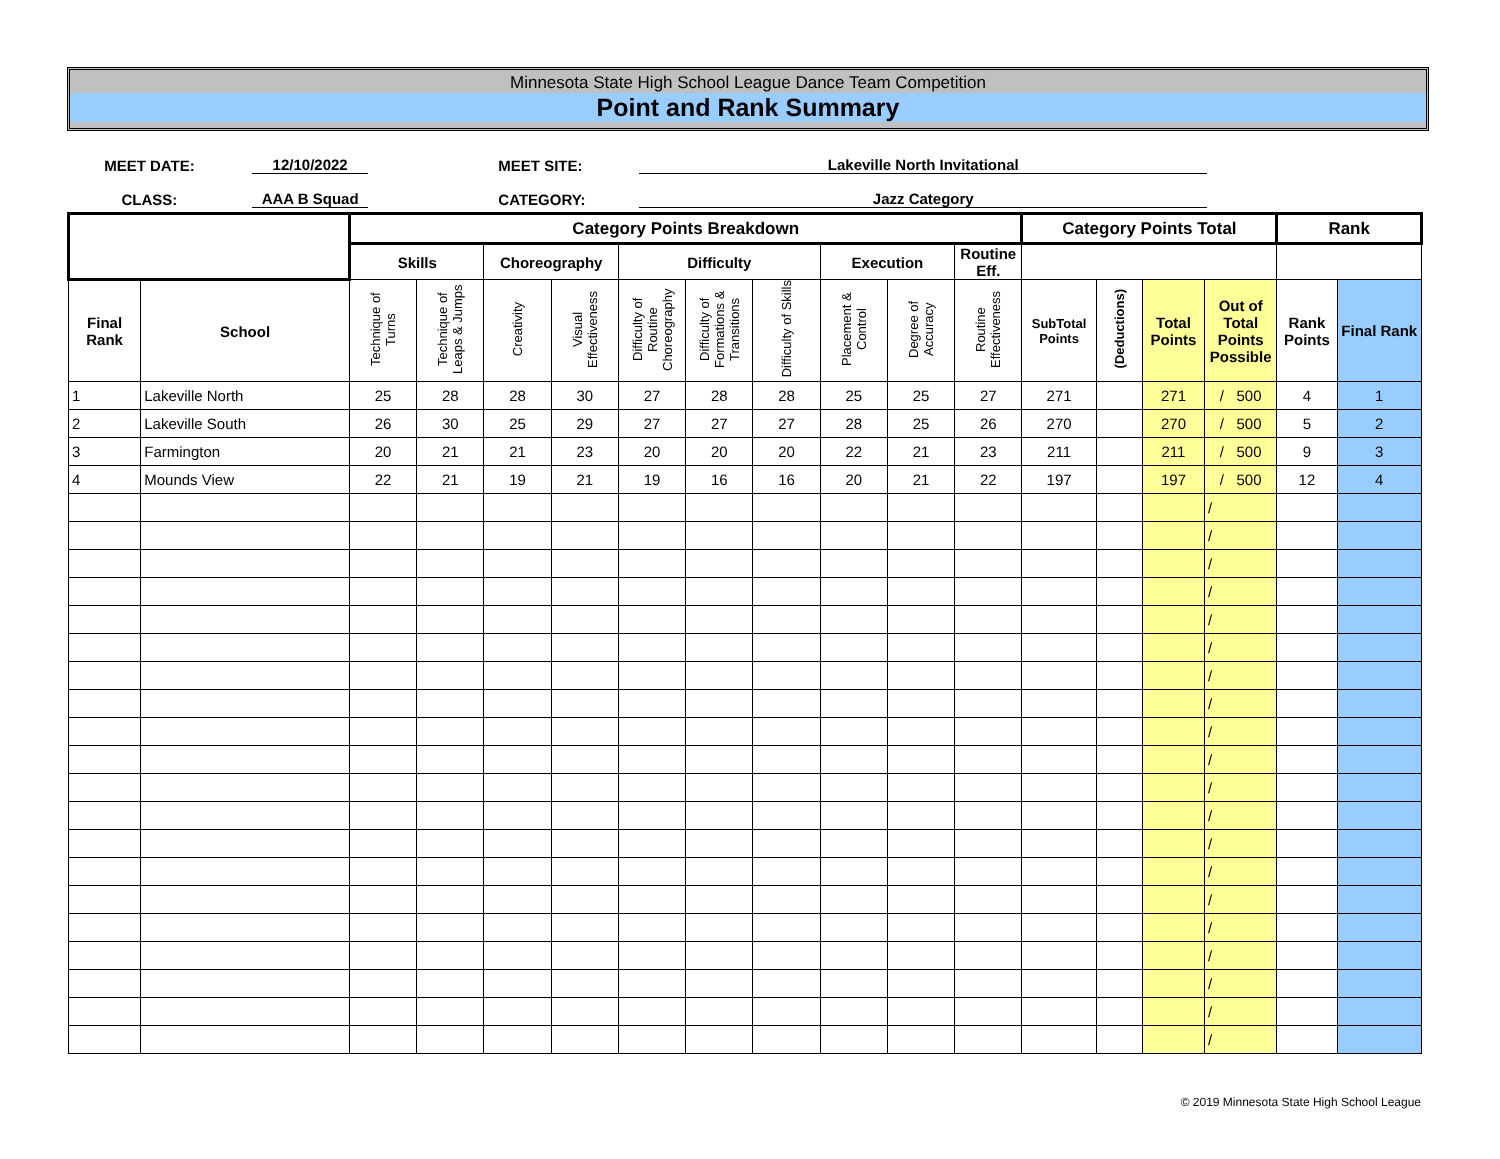Minnesota State High School League Dance Team Competition
Point and Rank Summary
MEET DATE: 12/10/2022 MEET SITE: Lakeville North Invitational
CLASS: AAA B Squad CATEGORY: Jazz Category
| | | Category Points Breakdown | | | | | | | | | | Category Points Total | | | | Rank | |
| --- | --- | --- | --- | --- | --- | --- | --- | --- | --- | --- | --- | --- | --- | --- | --- | --- | --- |
| | | Skills | | Choreography | | Difficulty | | | Execution | | Routine Eff. | | | | | | |
| Final Rank | School | Technique of Turns | Technique of Leaps & Jumps | Creativity | Visual Effectiveness | Difficulty of Routine Choreography | Difficulty of Formations & Transitions | Difficulty of Skills | Placement & Control | Degree of Accuracy | Routine Effectiveness | SubTotal Points | (Deductions) | Total Points | Out of Total Points Possible | Rank Points | Final Rank |
| 1 | Lakeville North | 25 | 28 | 28 | 30 | 27 | 28 | 28 | 25 | 25 | 27 | 271 | | 271 | / 500 | 4 | 1 |
| 2 | Lakeville South | 26 | 30 | 25 | 29 | 27 | 27 | 27 | 28 | 25 | 26 | 270 | | 270 | / 500 | 5 | 2 |
| 3 | Farmington | 20 | 21 | 21 | 23 | 20 | 20 | 20 | 22 | 21 | 23 | 211 | | 211 | / 500 | 9 | 3 |
| 4 | Mounds View | 22 | 21 | 19 | 21 | 19 | 16 | 16 | 20 | 21 | 22 | 197 | | 197 | / 500 | 12 | 4 |
| | | | | | | | | | | | | | | | / | | |
| | | | | | | | | | | | | | | | / | | |
| | | | | | | | | | | | | | | | / | | |
| | | | | | | | | | | | | | | | / | | |
| | | | | | | | | | | | | | | | / | | |
| | | | | | | | | | | | | | | | / | | |
| | | | | | | | | | | | | | | | / | | |
| | | | | | | | | | | | | | | | / | | |
| | | | | | | | | | | | | | | | / | | |
| | | | | | | | | | | | | | | | / | | |
| | | | | | | | | | | | | | | | / | | |
| | | | | | | | | | | | | | | | / | | |
| | | | | | | | | | | | | | | | / | | |
| | | | | | | | | | | | | | | | / | | |
| | | | | | | | | | | | | | | | / | | |
| | | | | | | | | | | | | | | | / | | |
| | | | | | | | | | | | | | | | / | | |
| | | | | | | | | | | | | | | | / | | |
| | | | | | | | | | | | | | | | / | | |
| | | | | | | | | | | | | | | | / | | |
© 2019 Minnesota State High School League